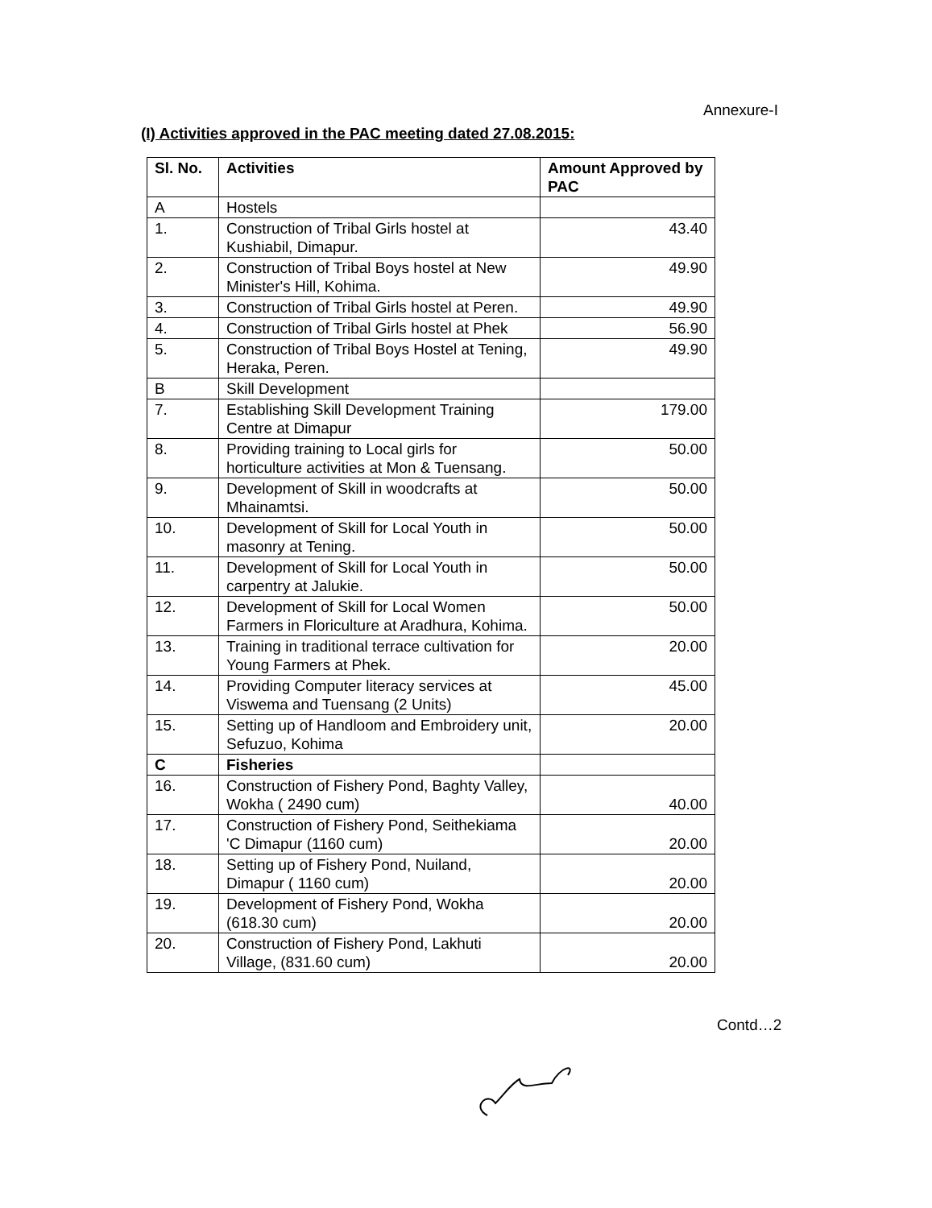Annexure-I
(I) Activities approved in the PAC meeting dated 27.08.2015:
| Sl. No. | Activities | Amount Approved by PAC |
| --- | --- | --- |
| A | Hostels | |
| 1. | Construction of Tribal Girls hostel at Kushiabil, Dimapur. | 43.40 |
| 2. | Construction of Tribal Boys hostel at New Minister's Hill, Kohima. | 49.90 |
| 3. | Construction of Tribal Girls hostel at Peren. | 49.90 |
| 4. | Construction of Tribal Girls hostel at Phek | 56.90 |
| 5. | Construction of Tribal Boys Hostel at Tening, Heraka, Peren. | 49.90 |
| B | Skill Development | |
| 7. | Establishing Skill Development Training Centre at Dimapur | 179.00 |
| 8. | Providing training to Local girls for horticulture activities at Mon & Tuensang. | 50.00 |
| 9. | Development of Skill in woodcrafts at Mhainamtsi. | 50.00 |
| 10. | Development of Skill for Local Youth in masonry at Tening. | 50.00 |
| 11. | Development of Skill for Local Youth in carpentry at Jalukie. | 50.00 |
| 12. | Development of Skill for Local Women Farmers in Floriculture at Aradhura, Kohima. | 50.00 |
| 13. | Training in traditional terrace cultivation for Young Farmers at Phek. | 20.00 |
| 14. | Providing Computer literacy services at Viswema and Tuensang (2 Units) | 45.00 |
| 15. | Setting up of Handloom and Embroidery unit, Sefuzuo, Kohima | 20.00 |
| C | Fisheries | |
| 16. | Construction of Fishery Pond, Baghty Valley, Wokha ( 2490 cum) | 40.00 |
| 17. | Construction of Fishery Pond, Seithekiama 'C Dimapur (1160 cum) | 20.00 |
| 18. | Setting up of Fishery Pond, Nuiland, Dimapur ( 1160 cum) | 20.00 |
| 19. | Development of Fishery Pond, Wokha (618.30 cum) | 20.00 |
| 20. | Construction of Fishery Pond, Lakhuti Village, (831.60 cum) | 20.00 |
Contd…2